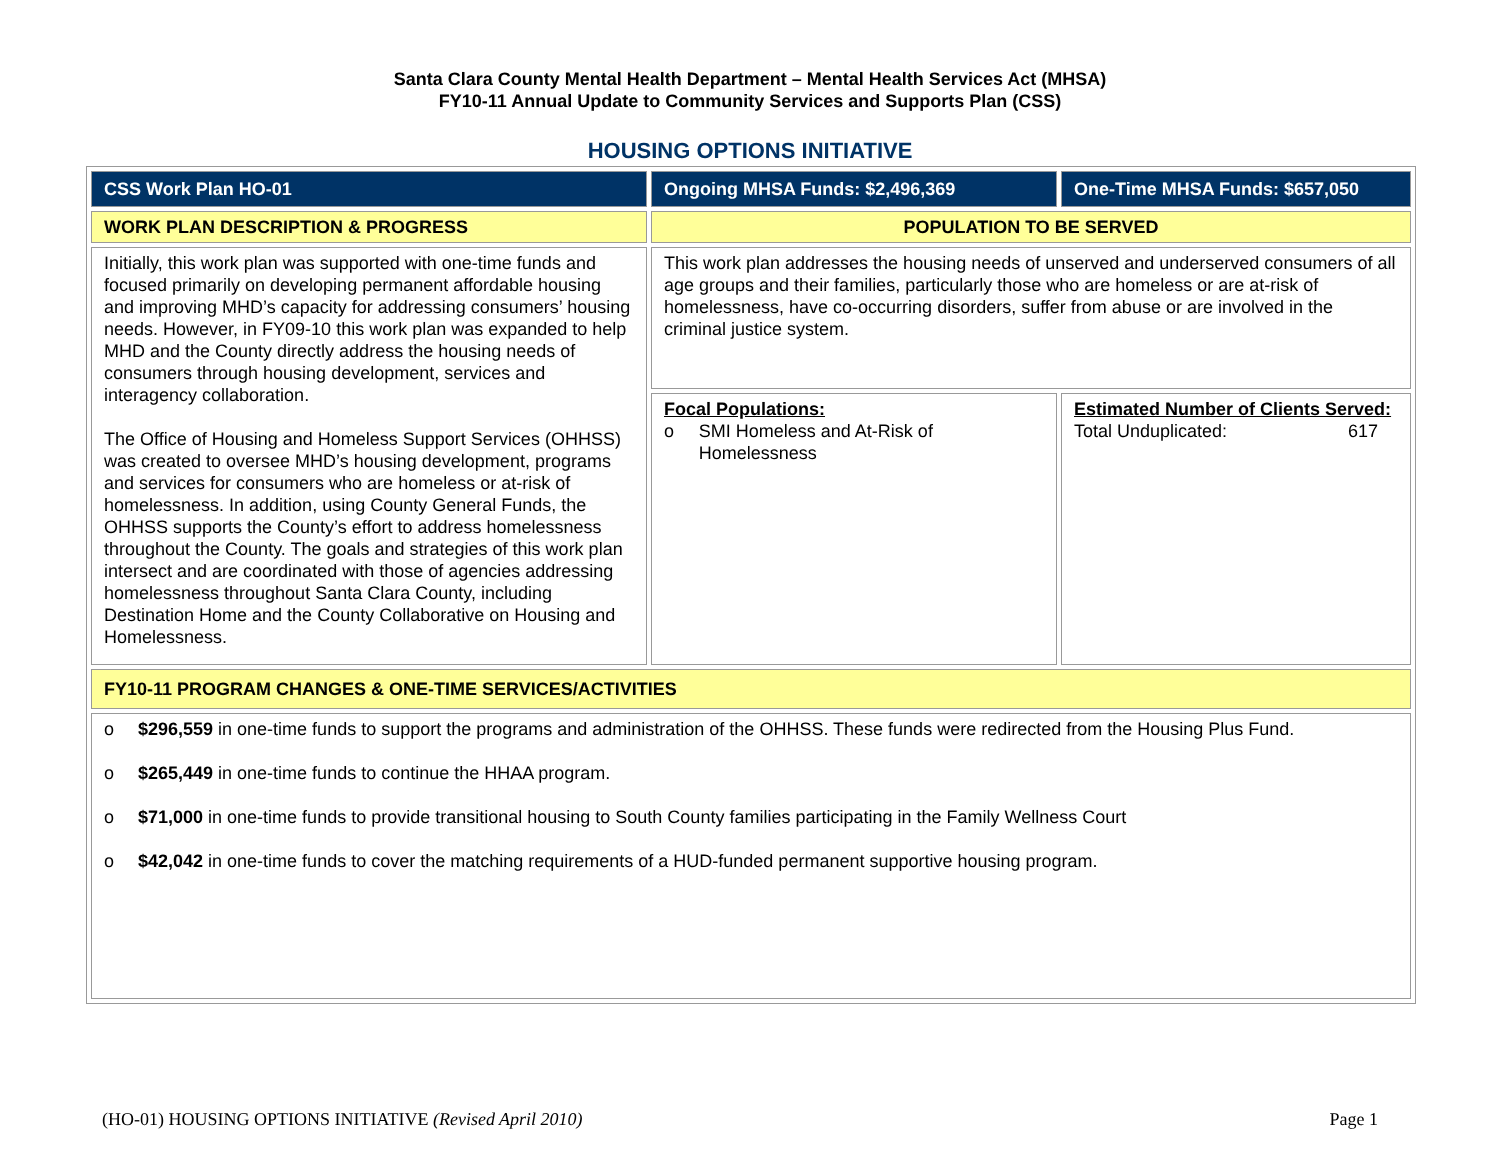Santa Clara County Mental Health Department – Mental Health Services Act (MHSA)
FY10-11 Annual Update to Community Services and Supports Plan (CSS)
HOUSING OPTIONS INITIATIVE
| CSS Work Plan HO-01 | Ongoing MHSA Funds: $2,496,369 | One-Time MHSA Funds: $657,050 |
| WORK PLAN DESCRIPTION & PROGRESS | POPULATION TO BE SERVED | |
| Initially, this work plan was supported with one-time funds and focused primarily on developing permanent affordable housing and improving MHD’s capacity for addressing consumers’ housing needs. However, in FY09-10 this work plan was expanded to help MHD and the County directly address the housing needs of consumers through housing development, services and interagency collaboration. The Office of Housing and Homeless Support Services (OHHSS) was created to oversee MHD’s housing development, programs and services for consumers who are homeless or at-risk of homelessness. In addition, using County General Funds, the OHHSS supports the County’s effort to address homelessness throughout the County. The goals and strategies of this work plan intersect and are coordinated with those of agencies addressing homelessness throughout Santa Clara County, including Destination Home and the County Collaborative on Housing and Homelessness. | This work plan addresses the housing needs of unserved and underserved consumers of all age groups and their families, particularly those who are homeless or are at-risk of homelessness, have co-occurring disorders, suffer from abuse or are involved in the criminal justice system. | |
| | Focal Populations: o SMI Homeless and At-Risk of Homelessness | Estimated Number of Clients Served: Total Unduplicated: 617 |
| FY10-11 PROGRAM CHANGES & ONE-TIME SERVICES/ACTIVITIES | | |
| o $296,559 in one-time funds to support the programs and administration of the OHHSS. These funds were redirected from the Housing Plus Fund. o $265,449 in one-time funds to continue the HHAA program. o $71,000 in one-time funds to provide transitional housing to South County families participating in the Family Wellness Court o $42,042 in one-time funds to cover the matching requirements of a HUD-funded permanent supportive housing program. | | |
(HO-01) HOUSING OPTIONS INITIATIVE (Revised April 2010) Page 1